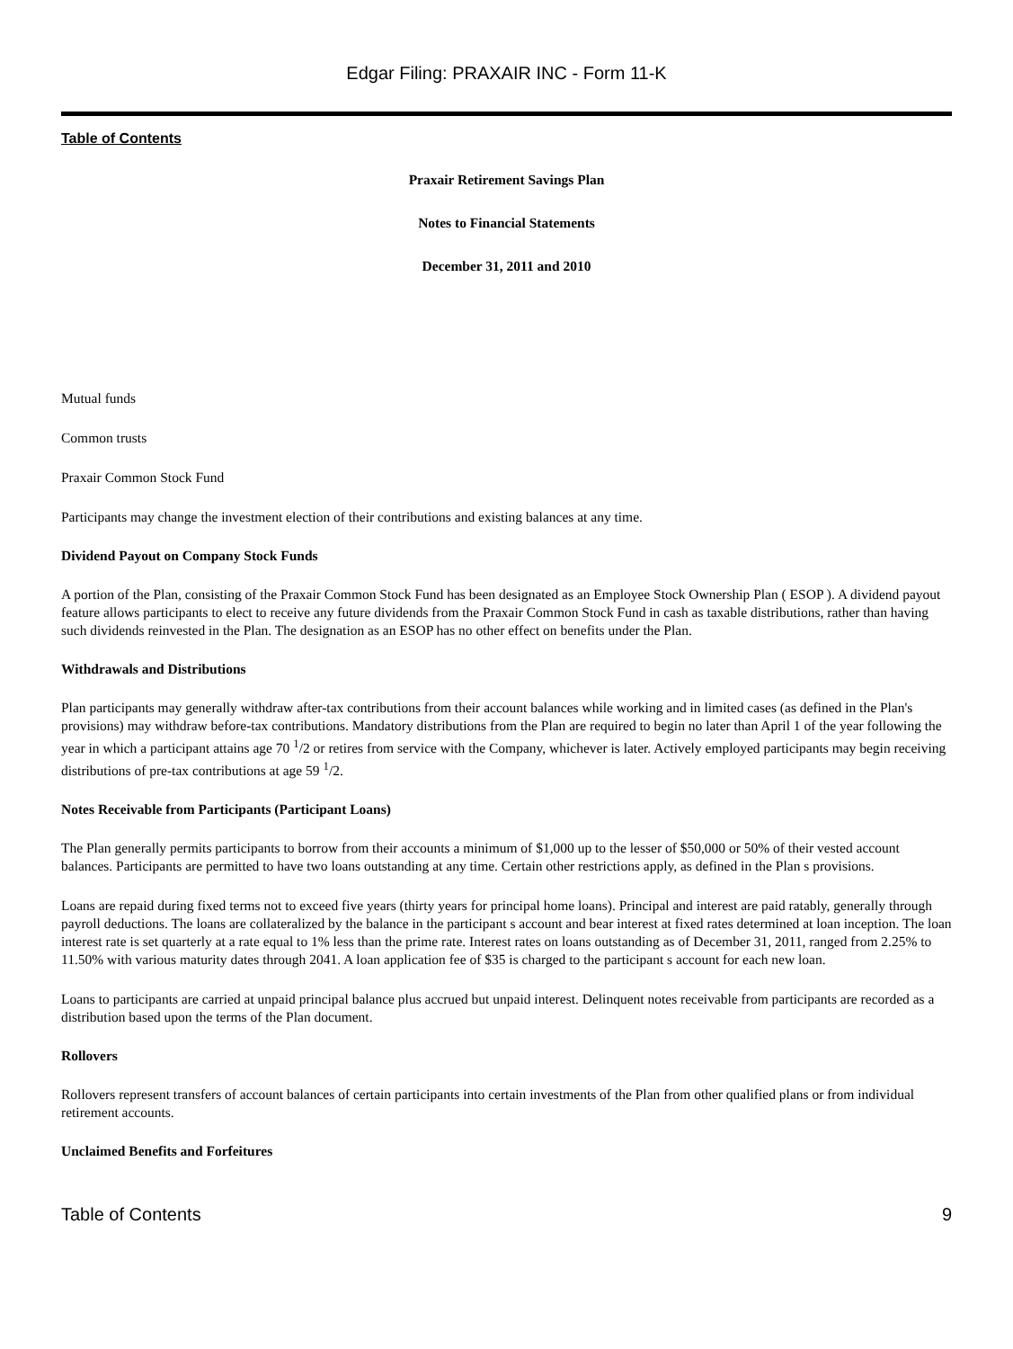Edgar Filing: PRAXAIR INC - Form 11-K
Table of Contents
Praxair Retirement Savings Plan
Notes to Financial Statements
December 31, 2011 and 2010
Mutual funds
Common trusts
Praxair Common Stock Fund
Participants may change the investment election of their contributions and existing balances at any time.
Dividend Payout on Company Stock Funds
A portion of the Plan, consisting of the Praxair Common Stock Fund has been designated as an Employee Stock Ownership Plan ( ESOP ). A dividend payout feature allows participants to elect to receive any future dividends from the Praxair Common Stock Fund in cash as taxable distributions, rather than having such dividends reinvested in the Plan. The designation as an ESOP has no other effect on benefits under the Plan.
Withdrawals and Distributions
Plan participants may generally withdraw after-tax contributions from their account balances while working and in limited cases (as defined in the Plan's provisions) may withdraw before-tax contributions. Mandatory distributions from the Plan are required to begin no later than April 1 of the year following the year in which a participant attains age 70 <sup>1</sup>/2 or retires from service with the Company, whichever is later. Actively employed participants may begin receiving distributions of pre-tax contributions at age 59 <sup>1</sup>/2.
Notes Receivable from Participants (Participant Loans)
The Plan generally permits participants to borrow from their accounts a minimum of $1,000 up to the lesser of $50,000 or 50% of their vested account balances. Participants are permitted to have two loans outstanding at any time. Certain other restrictions apply, as defined in the Plan s provisions.
Loans are repaid during fixed terms not to exceed five years (thirty years for principal home loans). Principal and interest are paid ratably, generally through payroll deductions. The loans are collateralized by the balance in the participant s account and bear interest at fixed rates determined at loan inception. The loan interest rate is set quarterly at a rate equal to 1% less than the prime rate. Interest rates on loans outstanding as of December 31, 2011, ranged from 2.25% to 11.50% with various maturity dates through 2041. A loan application fee of $35 is charged to the participant s account for each new loan.
Loans to participants are carried at unpaid principal balance plus accrued but unpaid interest. Delinquent notes receivable from participants are recorded as a distribution based upon the terms of the Plan document.
Rollovers
Rollovers represent transfers of account balances of certain participants into certain investments of the Plan from other qualified plans or from individual retirement accounts.
Unclaimed Benefits and Forfeitures
Table of Contents 9